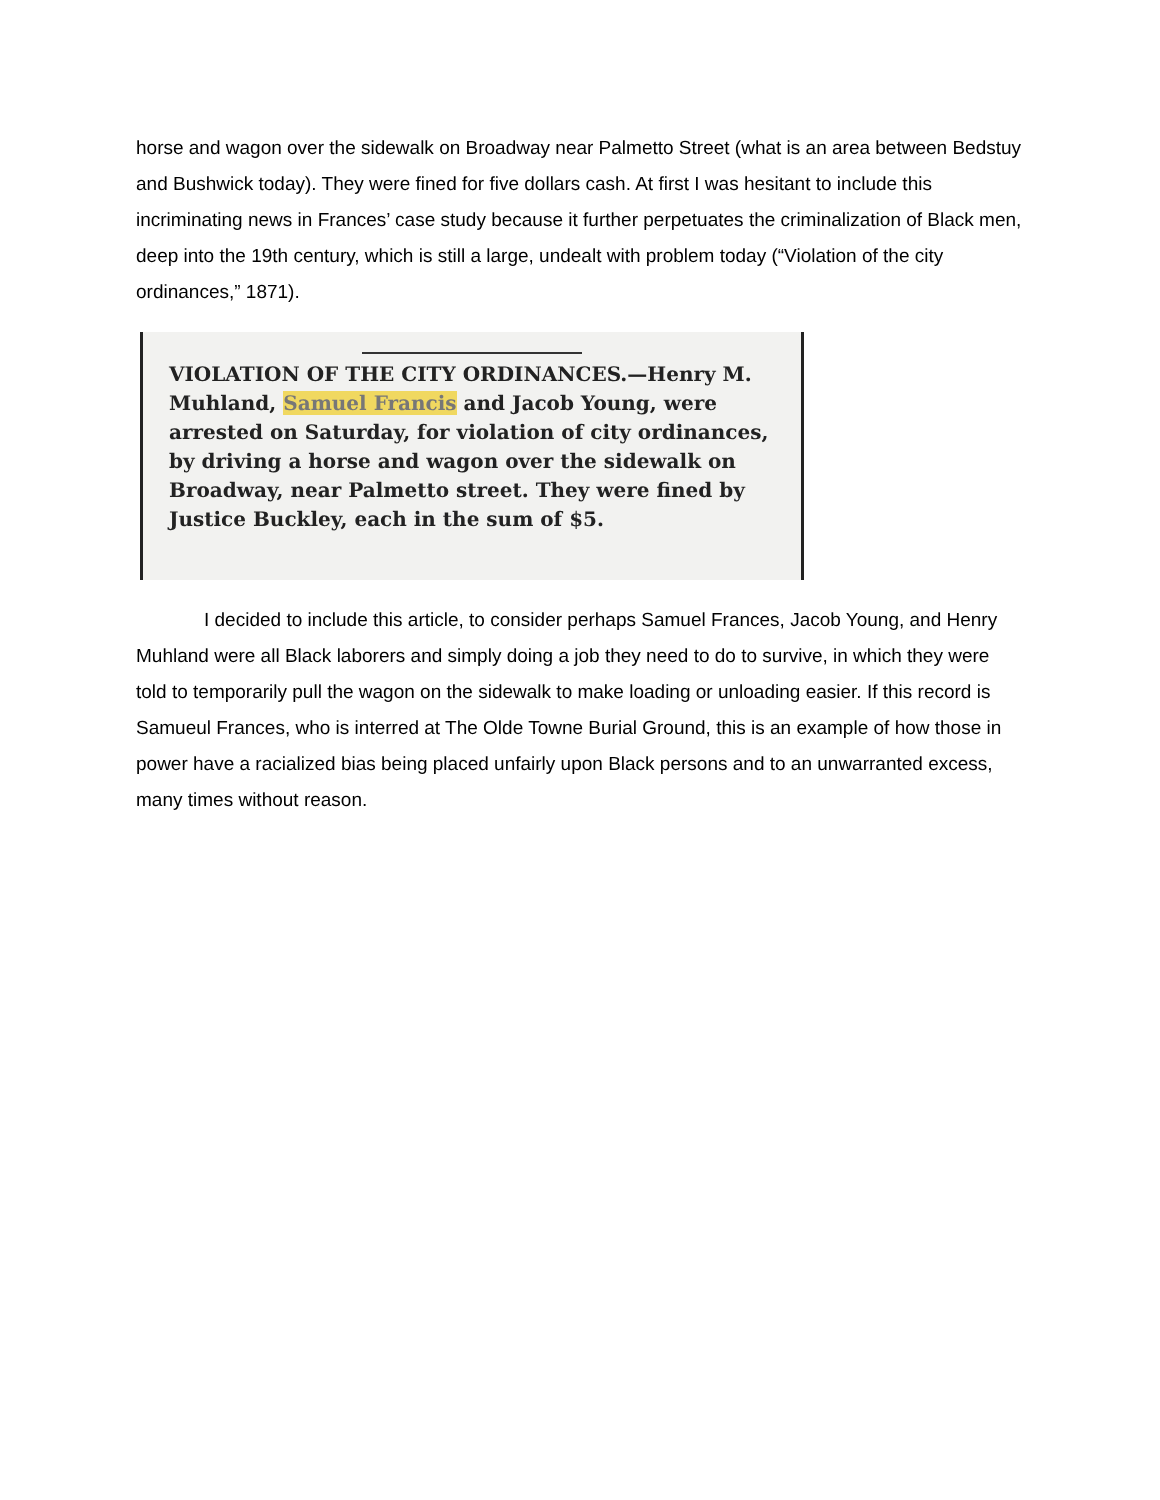horse and wagon over the sidewalk on Broadway near Palmetto Street (what is an area between Bedstuy and Bushwick today). They were fined for five dollars cash. At first I was hesitant to include this incriminating news in Frances’ case study because it further perpetuates the criminalization of Black men, deep into the 19th century, which is still a large, undealt with problem today (“Violation of the city ordinances,” 1871).
VIOLATION OF THE CITY ORDINANCES.—Henry M. Muhland, Samuel Francis and Jacob Young, were arrested on Saturday, for violation of city ordinances, by driving a horse and wagon over the sidewalk on Broadway, near Palmetto street. They were fined by Justice Buckley, each in the sum of $5.
I decided to include this article, to consider perhaps Samuel Frances, Jacob Young, and Henry Muhland were all Black laborers and simply doing a job they need to do to survive, in which they were told to temporarily pull the wagon on the sidewalk to make loading or unloading easier. If this record is Samueul Frances, who is interred at The Olde Towne Burial Ground, this is an example of how those in power have a racialized bias being placed unfairly upon Black persons and to an unwarranted excess, many times without reason.